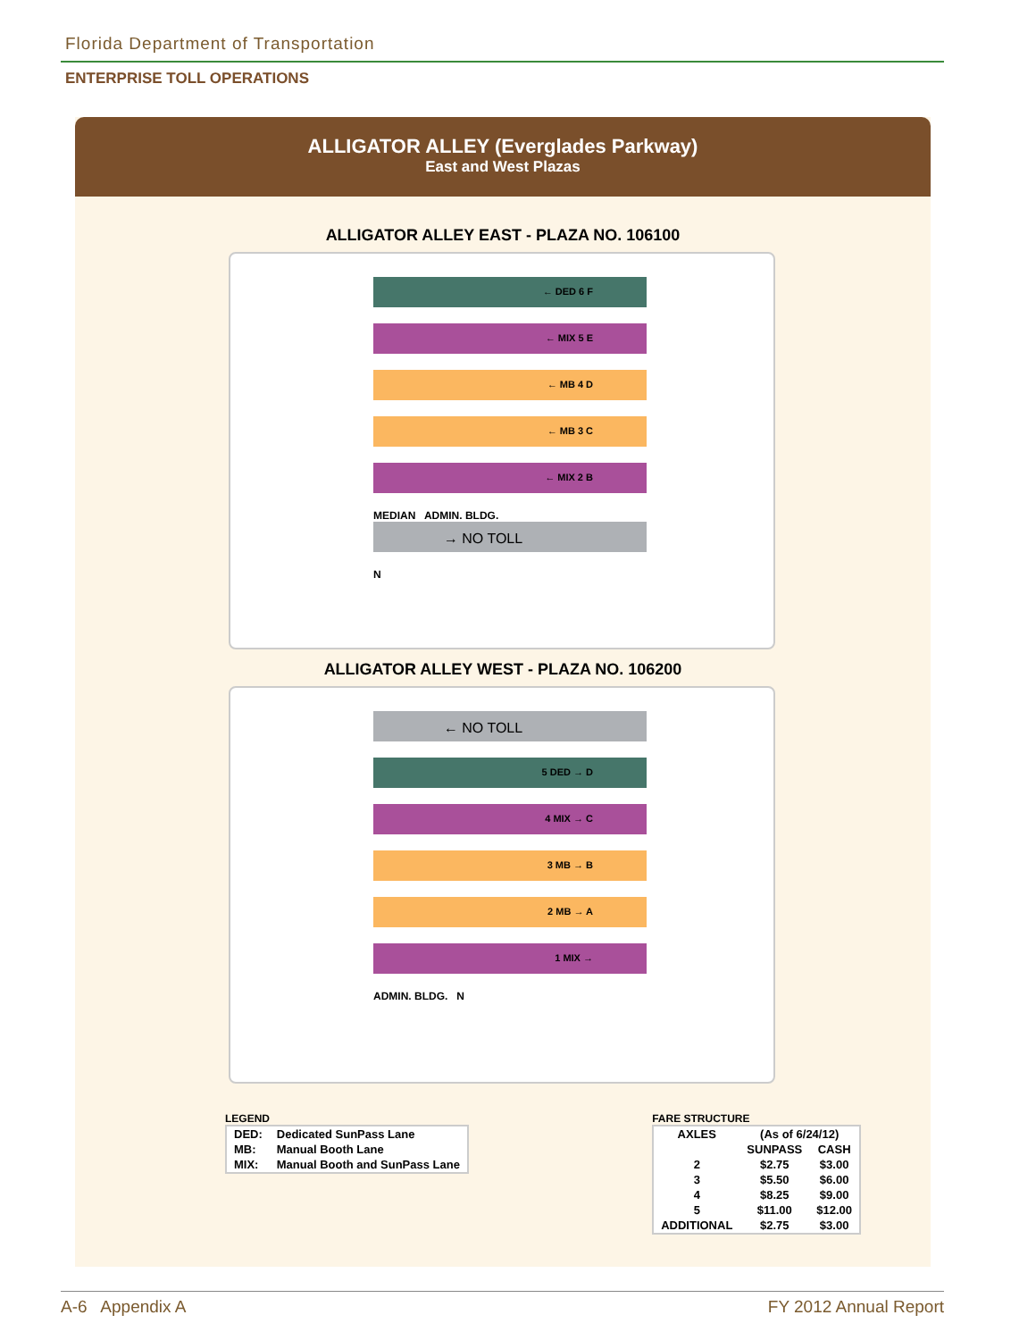Florida Department of Transportation
ENTERPRISE TOLL OPERATIONS
ALLIGATOR ALLEY (Everglades Parkway)
East and West Plazas
ALLIGATOR ALLEY EAST - PLAZA NO. 106100
← DED 6 F
← MIX 5 E
← MB 4 D
← MB 3 C
← MIX 2 B
MEDIAN ADMIN. BLDG.
→ NO TOLL
N
ALLIGATOR ALLEY WEST - PLAZA NO. 106200
← NO TOLL
5 DED → D
4 MIX → C
3 MB → B
2 MB → A
1 MIX →
ADMIN. BLDG. N
LEGEND
| DED: | Dedicated SunPass Lane |
| MB: | Manual Booth Lane |
| MIX: | Manual Booth and SunPass Lane |
FARE STRUCTURE
| AXLES | (As of 6/24/12) | |
| --- | --- | --- |
| | SUNPASS | CASH |
| 2 | $2.75 | $3.00 |
| 3 | $5.50 | $6.00 |
| 4 | $8.25 | $9.00 |
| 5 | $11.00 | $12.00 |
| ADDITIONAL | $2.75 | $3.00 |
A-6 Appendix A FY 2012 Annual Report